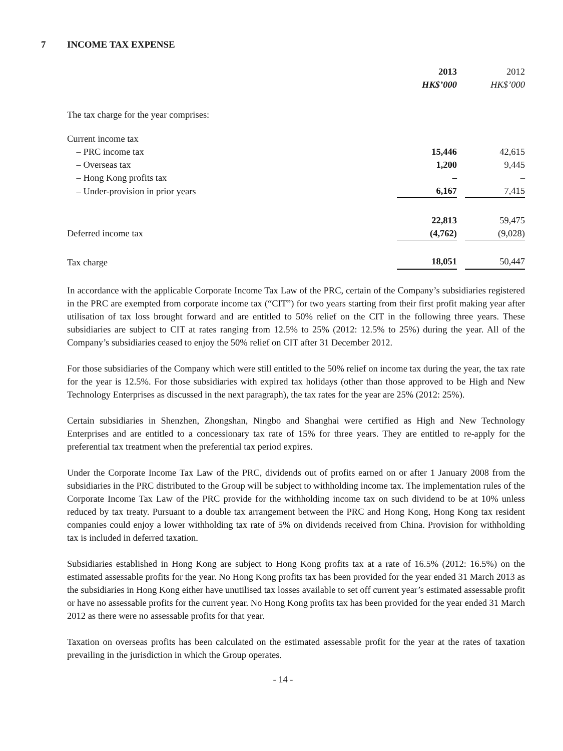7 INCOME TAX EXPENSE
| | 2013 | | 2012 |
| | HK$’000 | | HK$’000 |
| The tax charge for the year comprises: | | | |
| Current income tax | | | |
| – PRC income tax | 15,446 | | 42,615 |
| – Overseas tax | 1,200 | | 9,445 |
| – Hong Kong profits tax | – | | – |
| – Under-provision in prior years | 6,167 | | 7,415 |
| | 22,813 | | 59,475 |
| Deferred income tax | (4,762) | | (9,028) |
| Tax charge | 18,051 | | 50,447 |
In accordance with the applicable Corporate Income Tax Law of the PRC, certain of the Company’s subsidiaries registered in the PRC are exempted from corporate income tax (“CIT”) for two years starting from their first profit making year after utilisation of tax loss brought forward and are entitled to 50% relief on the CIT in the following three years. These subsidiaries are subject to CIT at rates ranging from 12.5% to 25% (2012: 12.5% to 25%) during the year. All of the Company’s subsidiaries ceased to enjoy the 50% relief on CIT after 31 December 2012.
For those subsidiaries of the Company which were still entitled to the 50% relief on income tax during the year, the tax rate for the year is 12.5%. For those subsidiaries with expired tax holidays (other than those approved to be High and New Technology Enterprises as discussed in the next paragraph), the tax rates for the year are 25% (2012: 25%).
Certain subsidiaries in Shenzhen, Zhongshan, Ningbo and Shanghai were certified as High and New Technology Enterprises and are entitled to a concessionary tax rate of 15% for three years. They are entitled to re-apply for the preferential tax treatment when the preferential tax period expires.
Under the Corporate Income Tax Law of the PRC, dividends out of profits earned on or after 1 January 2008 from the subsidiaries in the PRC distributed to the Group will be subject to withholding income tax. The implementation rules of the Corporate Income Tax Law of the PRC provide for the withholding income tax on such dividend to be at 10% unless reduced by tax treaty. Pursuant to a double tax arrangement between the PRC and Hong Kong, Hong Kong tax resident companies could enjoy a lower withholding tax rate of 5% on dividends received from China. Provision for withholding tax is included in deferred taxation.
Subsidiaries established in Hong Kong are subject to Hong Kong profits tax at a rate of 16.5% (2012: 16.5%) on the estimated assessable profits for the year. No Hong Kong profits tax has been provided for the year ended 31 March 2013 as the subsidiaries in Hong Kong either have unutilised tax losses available to set off current year’s estimated assessable profit or have no assessable profits for the current year. No Hong Kong profits tax has been provided for the year ended 31 March 2012 as there were no assessable profits for that year.
Taxation on overseas profits has been calculated on the estimated assessable profit for the year at the rates of taxation prevailing in the jurisdiction in which the Group operates.
- 14 -